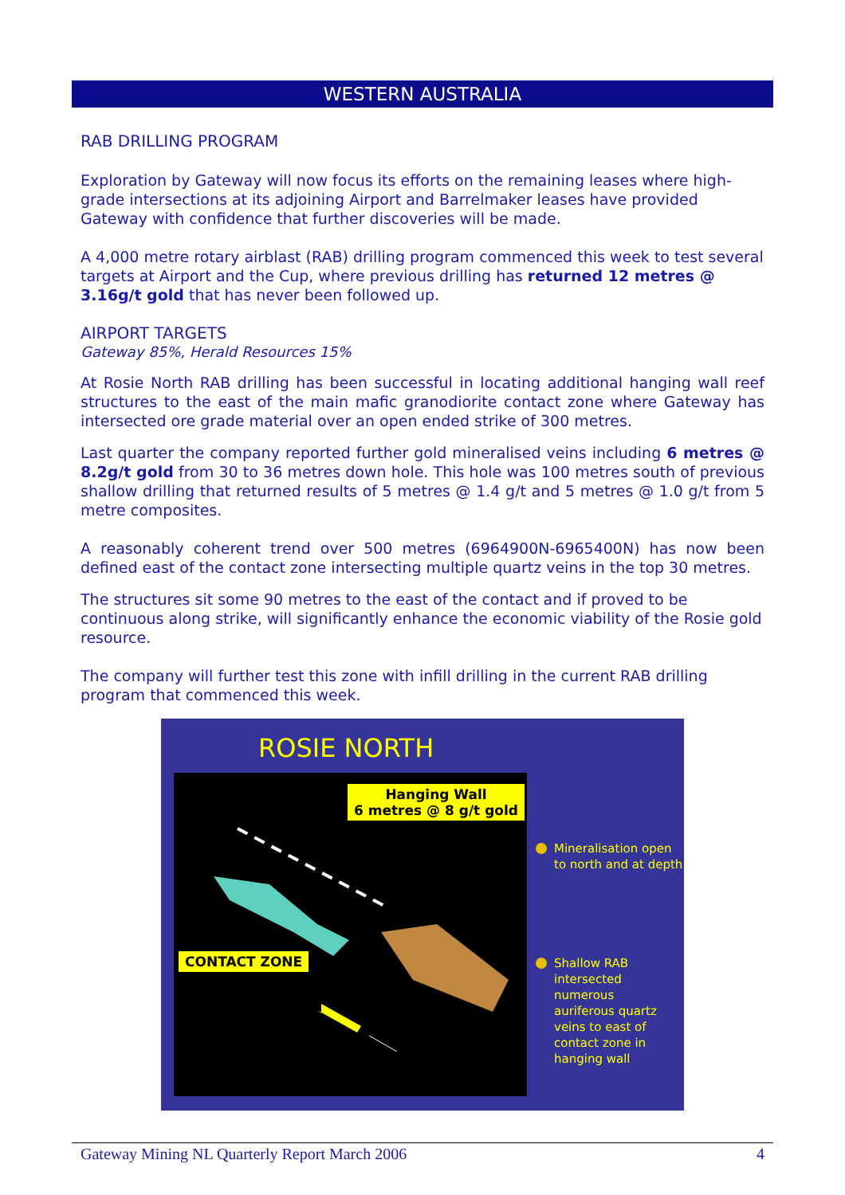WESTERN AUSTRALIA
RAB DRILLING PROGRAM
Exploration by Gateway will now focus its efforts on the remaining leases where high-grade intersections at its adjoining Airport and Barrelmaker leases have provided Gateway with confidence that further discoveries will be made.
A 4,000 metre rotary airblast (RAB) drilling program commenced this week to test several targets at Airport and the Cup, where previous drilling has returned 12 metres @ 3.16g/t gold that has never been followed up.
AIRPORT TARGETS
Gateway 85%, Herald Resources 15%
At Rosie North RAB drilling has been successful in locating additional hanging wall reef structures to the east of the main mafic granodiorite contact zone where Gateway has intersected ore grade material over an open ended strike of 300 metres.
Last quarter the company reported further gold mineralised veins including 6 metres @ 8.2g/t gold from 30 to 36 metres down hole. This hole was 100 metres south of previous shallow drilling that returned results of 5 metres @ 1.4 g/t and 5 metres @ 1.0 g/t from 5 metre composites.
A reasonably coherent trend over 500 metres (6964900N-6965400N) has now been defined east of the contact zone intersecting multiple quartz veins in the top 30 metres.
The structures sit some 90 metres to the east of the contact and if proved to be continuous along strike, will significantly enhance the economic viability of the Rosie gold resource.
The company will further test this zone with infill drilling in the current RAB drilling program that commenced this week.
ROSIE NORTH
Hanging Wall
6 metres @ 8 g/t gold
CONTACT ZONE
Mineralisation open
to north and at depth
Shallow RAB
intersected numerous
auriferous quartz
veins to east of
contact zone in
hanging wall
Gateway Mining NL Quarterly Report March 2006 4